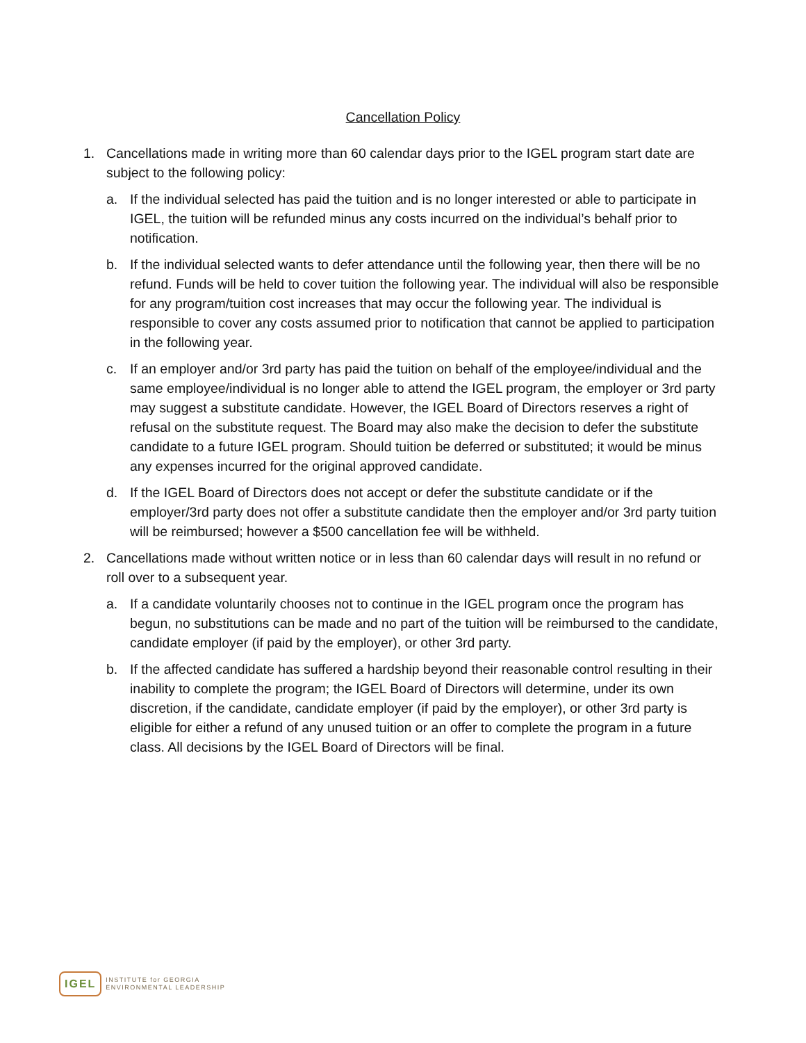Cancellation Policy
1. Cancellations made in writing more than 60 calendar days prior to the IGEL program start date are subject to the following policy:
a. If the individual selected has paid the tuition and is no longer interested or able to participate in IGEL, the tuition will be refunded minus any costs incurred on the individual’s behalf prior to notification.
b. If the individual selected wants to defer attendance until the following year, then there will be no refund. Funds will be held to cover tuition the following year. The individual will also be responsible for any program/tuition cost increases that may occur the following year. The individual is responsible to cover any costs assumed prior to notification that cannot be applied to participation in the following year.
c. If an employer and/or 3rd party has paid the tuition on behalf of the employee/individual and the same employee/individual is no longer able to attend the IGEL program, the employer or 3rd party may suggest a substitute candidate. However, the IGEL Board of Directors reserves a right of refusal on the substitute request. The Board may also make the decision to defer the substitute candidate to a future IGEL program. Should tuition be deferred or substituted; it would be minus any expenses incurred for the original approved candidate.
d. If the IGEL Board of Directors does not accept or defer the substitute candidate or if the employer/3rd party does not offer a substitute candidate then the employer and/or 3rd party tuition will be reimbursed; however a $500 cancellation fee will be withheld.
2. Cancellations made without written notice or in less than 60 calendar days will result in no refund or roll over to a subsequent year.
a. If a candidate voluntarily chooses not to continue in the IGEL program once the program has begun, no substitutions can be made and no part of the tuition will be reimbursed to the candidate, candidate employer (if paid by the employer), or other 3rd party.
b. If the affected candidate has suffered a hardship beyond their reasonable control resulting in their inability to complete the program; the IGEL Board of Directors will determine, under its own discretion, if the candidate, candidate employer (if paid by the employer), or other 3rd party is eligible for either a refund of any unused tuition or an offer to complete the program in a future class. All decisions by the IGEL Board of Directors will be final.
IGEL
INSTITUTE for GEORGIA
ENVIRONMENTAL LEADERSHIP